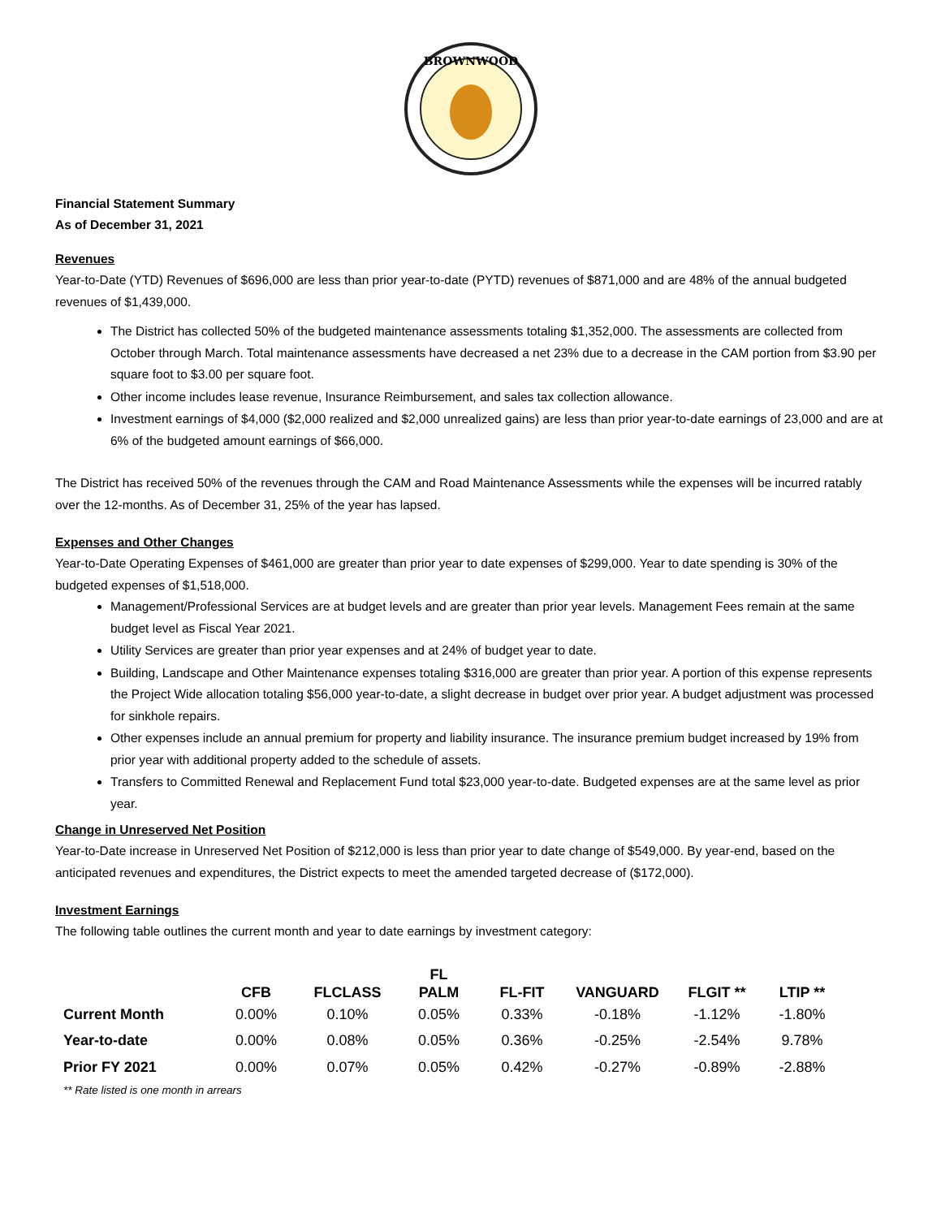BROWNWOOD
Financial Statement Summary
As of December 31, 2021
Revenues
Year-to-Date (YTD) Revenues of $696,000 are less than prior year-to-date (PYTD) revenues of $871,000 and are 48% of the annual budgeted revenues of $1,439,000.
The District has collected 50% of the budgeted maintenance assessments totaling $1,352,000. The assessments are collected from October through March. Total maintenance assessments have decreased a net 23% due to a decrease in the CAM portion from $3.90 per square foot to $3.00 per square foot.
Other income includes lease revenue, Insurance Reimbursement, and sales tax collection allowance.
Investment earnings of $4,000 ($2,000 realized and $2,000 unrealized gains) are less than prior year-to-date earnings of 23,000 and are at 6% of the budgeted amount earnings of $66,000.
The District has received 50% of the revenues through the CAM and Road Maintenance Assessments while the expenses will be incurred ratably over the 12-months. As of December 31, 25% of the year has lapsed.
Expenses and Other Changes
Year-to-Date Operating Expenses of $461,000 are greater than prior year to date expenses of $299,000. Year to date spending is 30% of the budgeted expenses of $1,518,000.
Management/Professional Services are at budget levels and are greater than prior year levels. Management Fees remain at the same budget level as Fiscal Year 2021.
Utility Services are greater than prior year expenses and at 24% of budget year to date.
Building, Landscape and Other Maintenance expenses totaling $316,000 are greater than prior year. A portion of this expense represents the Project Wide allocation totaling $56,000 year-to-date, a slight decrease in budget over prior year. A budget adjustment was processed for sinkhole repairs.
Other expenses include an annual premium for property and liability insurance. The insurance premium budget increased by 19% from prior year with additional property added to the schedule of assets.
Transfers to Committed Renewal and Replacement Fund total $23,000 year-to-date. Budgeted expenses are at the same level as prior year.
Change in Unreserved Net Position
Year-to-Date increase in Unreserved Net Position of $212,000 is less than prior year to date change of $549,000. By year-end, based on the anticipated revenues and expenditures, the District expects to meet the amended targeted decrease of ($172,000).
Investment Earnings
The following table outlines the current month and year to date earnings by investment category:
| | CFB | FLCLASS | FL PALM | FL-FIT | VANGUARD | FLGIT ** | LTIP ** |
| --- | --- | --- | --- | --- | --- | --- | --- |
| Current Month | 0.00% | 0.10% | 0.05% | 0.33% | -0.18% | -1.12% | -1.80% |
| Year-to-date | 0.00% | 0.08% | 0.05% | 0.36% | -0.25% | -2.54% | 9.78% |
| Prior FY 2021 | 0.00% | 0.07% | 0.05% | 0.42% | -0.27% | -0.89% | -2.88% |
** Rate listed is one month in arrears